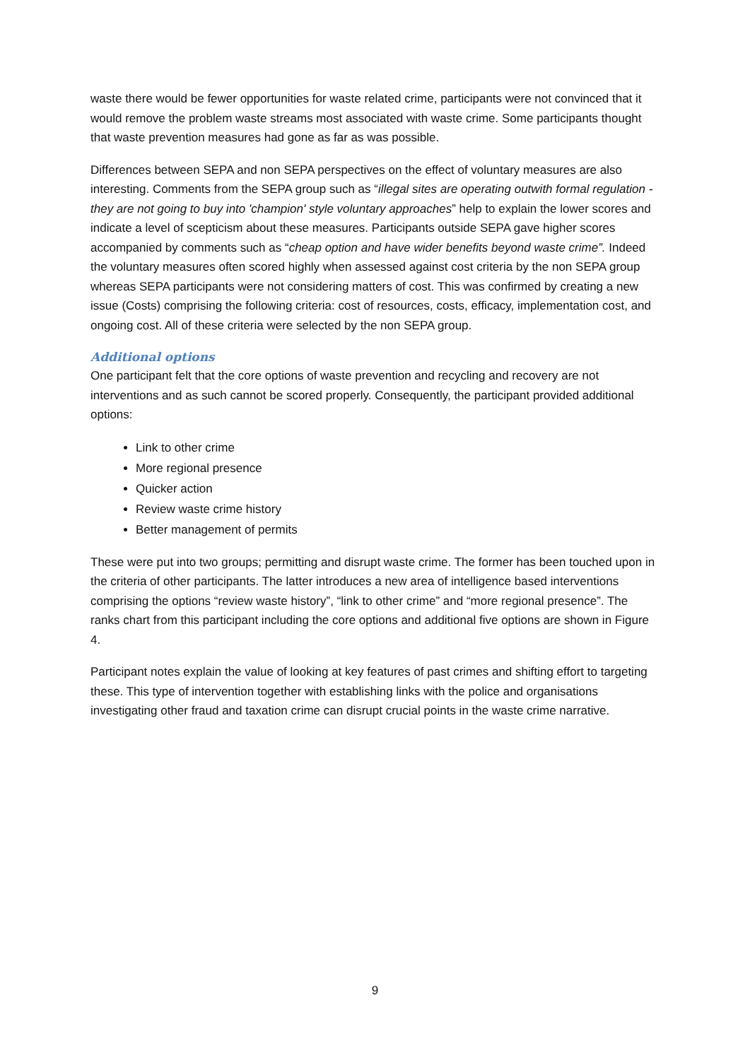waste there would be fewer opportunities for waste related crime, participants were not convinced that it would remove the problem waste streams most associated with waste crime. Some participants thought that waste prevention measures had gone as far as was possible.
Differences between SEPA and non SEPA perspectives on the effect of voluntary measures are also interesting. Comments from the SEPA group such as “illegal sites are operating outwith formal regulation - they are not going to buy into 'champion' style voluntary approaches” help to explain the lower scores and indicate a level of scepticism about these measures. Participants outside SEPA gave higher scores accompanied by comments such as “cheap option and have wider benefits beyond waste crime”. Indeed the voluntary measures often scored highly when assessed against cost criteria by the non SEPA group whereas SEPA participants were not considering matters of cost. This was confirmed by creating a new issue (Costs) comprising the following criteria: cost of resources, costs, efficacy, implementation cost, and ongoing cost. All of these criteria were selected by the non SEPA group.
Additional options
One participant felt that the core options of waste prevention and recycling and recovery are not interventions and as such cannot be scored properly. Consequently, the participant provided additional options:
Link to other crime
More regional presence
Quicker action
Review waste crime history
Better management of permits
These were put into two groups; permitting and disrupt waste crime. The former has been touched upon in the criteria of other participants. The latter introduces a new area of intelligence based interventions comprising the options “review waste history”, “link to other crime” and “more regional presence”. The ranks chart from this participant including the core options and additional five options are shown in Figure 4.
Participant notes explain the value of looking at key features of past crimes and shifting effort to targeting these. This type of intervention together with establishing links with the police and organisations investigating other fraud and taxation crime can disrupt crucial points in the waste crime narrative.
9